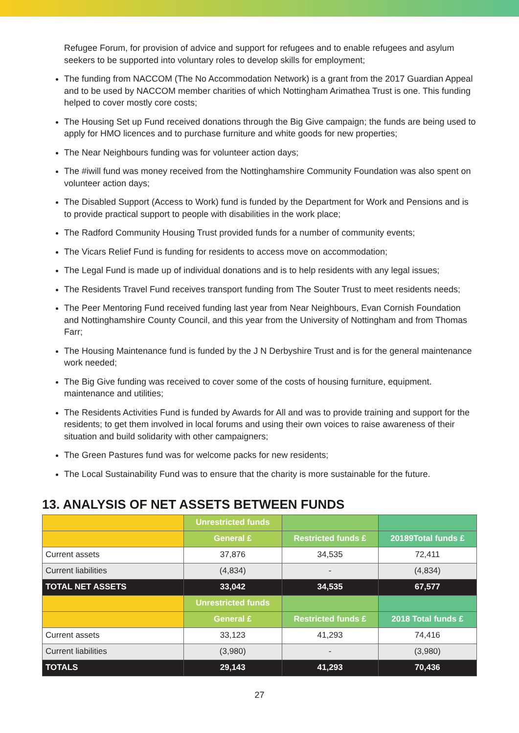Refugee Forum, for provision of advice and support for refugees and to enable refugees and asylum seekers to be supported into voluntary roles to develop skills for employment;
The funding from NACCOM (The No Accommodation Network) is a grant from the 2017 Guardian Appeal and to be used by NACCOM member charities of which Nottingham Arimathea Trust is one. This funding helped to cover mostly core costs;
The Housing Set up Fund received donations through the Big Give campaign; the funds are being used to apply for HMO licences and to purchase furniture and white goods for new properties;
The Near Neighbours funding was for volunteer action days;
The #iwill fund was money received from the Nottinghamshire Community Foundation was also spent on volunteer action days;
The Disabled Support (Access to Work) fund is funded by the Department for Work and Pensions and is to provide practical support to people with disabilities in the work place;
The Radford Community Housing Trust provided funds for a number of community events;
The Vicars Relief Fund is funding for residents to access move on accommodation;
The Legal Fund is made up of individual donations and is to help residents with any legal issues;
The Residents Travel Fund receives transport funding from The Souter Trust to meet residents needs;
The Peer Mentoring Fund received funding last year from Near Neighbours, Evan Cornish Foundation and Nottinghamshire County Council, and this year from the University of Nottingham and from Thomas Farr;
The Housing Maintenance fund is funded by the J N Derbyshire Trust and is for the general maintenance work needed;
The Big Give funding was received to cover some of the costs of housing furniture, equipment. maintenance and utilities;
The Residents Activities Fund is funded by Awards for All and was to provide training and support for the residents; to get them involved in local forums and using their own voices to raise awareness of their situation and build solidarity with other campaigners;
The Green Pastures fund was for welcome packs for new residents;
The Local Sustainability Fund was to ensure that the charity is more sustainable for the future.
13. ANALYSIS OF NET ASSETS BETWEEN FUNDS
| | Unrestricted funds | | |
| --- | --- | --- | --- |
| | General £ | Restricted funds £ | 20189Total funds £ |
| Current assets | 37,876 | 34,535 | 72,411 |
| Current liabilities | (4,834) | - | (4,834) |
| TOTAL NET ASSETS | 33,042 | 34,535 | 67,577 |
| | Unrestricted funds | | |
| | General £ | Restricted funds £ | 2018 Total funds £ |
| Current assets | 33,123 | 41,293 | 74,416 |
| Current liabilities | (3,980) | - | (3,980) |
| TOTALS | 29,143 | 41,293 | 70,436 |
27